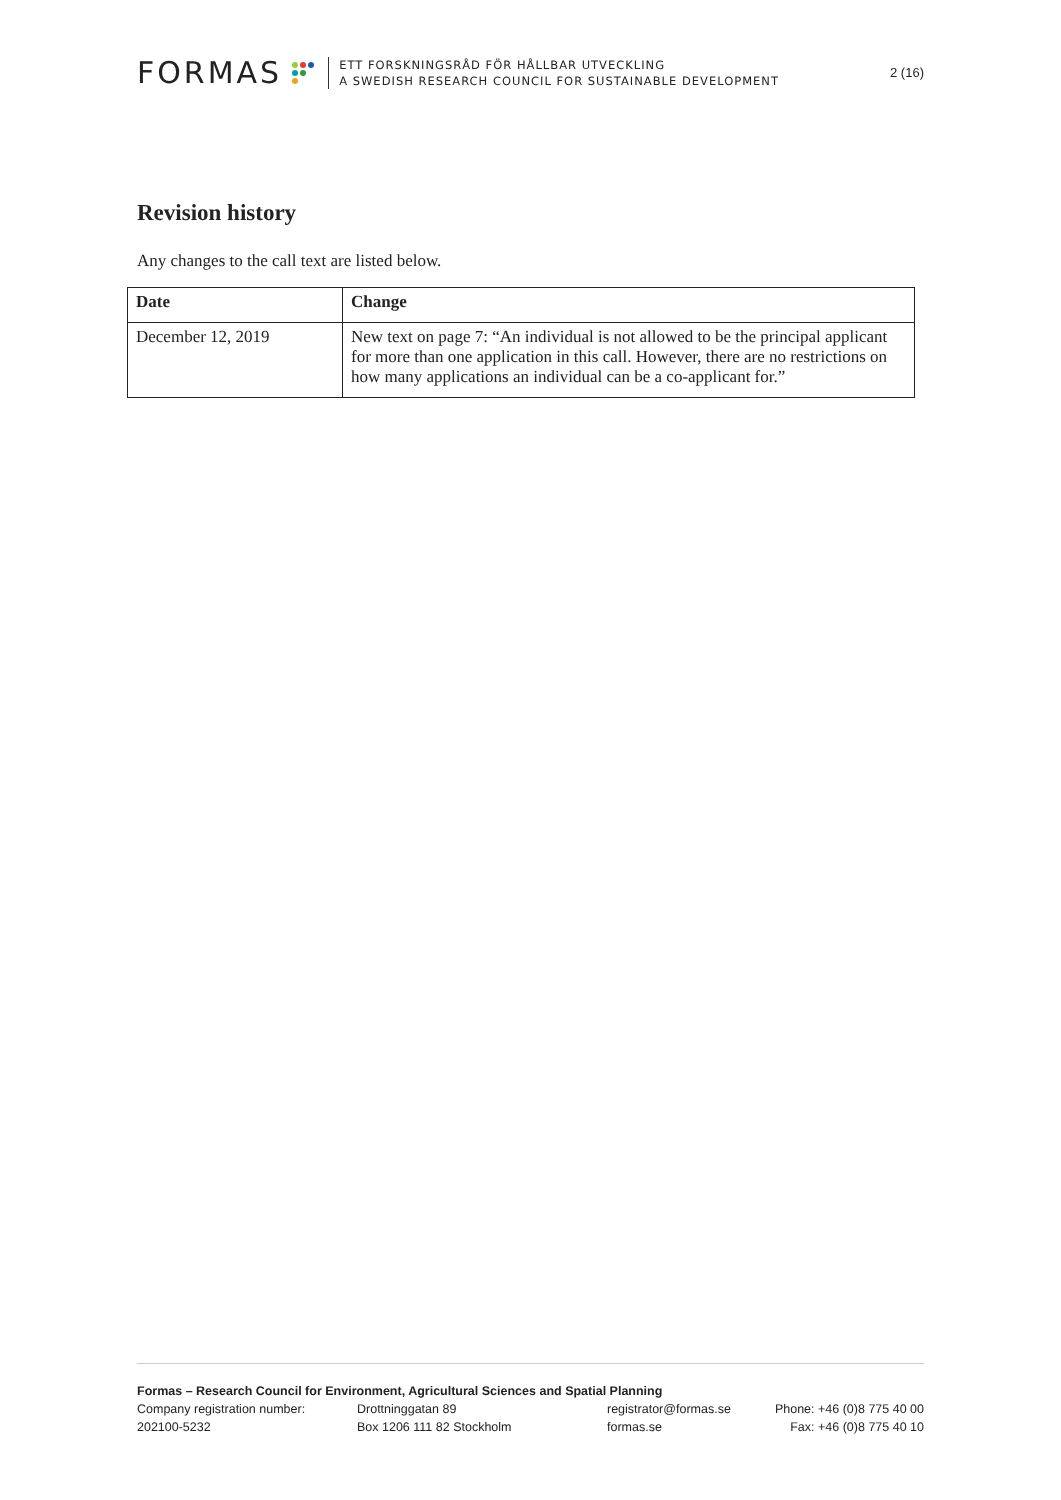FORMAS
ETT FORSKNINGSRÅD FÖR HÅLLBAR UTVECKLING
A SWEDISH RESEARCH COUNCIL FOR SUSTAINABLE DEVELOPMENT
2 (16)
Revision history
Any changes to the call text are listed below.
| Date | Change |
| --- | --- |
| December 12, 2019 | New text on page 7: “An individual is not allowed to be the principal applicant for more than one application in this call. However, there are no restrictions on how many applications an individual can be a co-applicant for.” |
Formas – Research Council for Environment, Agricultural Sciences and Spatial Planning
Company registration number: Drottninggatan 89 registrator@formas.se Phone: +46 (0)8 775 40 00
202100-5232 Box 1206 111 82 Stockholm formas.se Fax: +46 (0)8 775 40 10